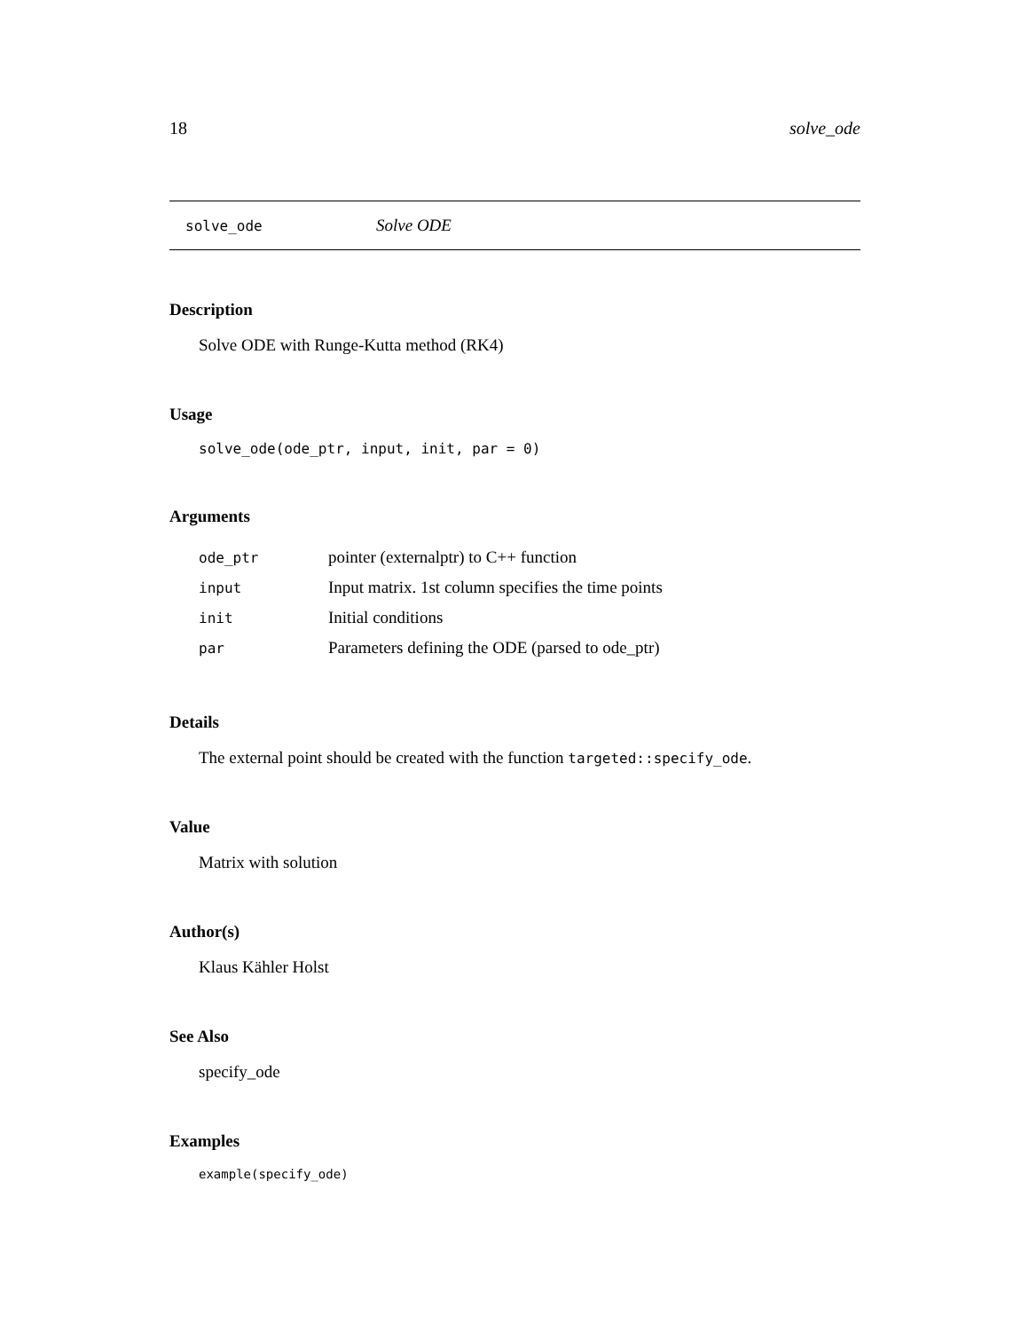18 solve_ode
solve_ode Solve ODE
Description
Solve ODE with Runge-Kutta method (RK4)
Usage
solve_ode(ode_ptr, input, init, par = 0)
Arguments
| ode_ptr | pointer (externalptr) to C++ function |
| input | Input matrix. 1st column specifies the time points |
| init | Initial conditions |
| par | Parameters defining the ODE (parsed to ode_ptr) |
Details
The external point should be created with the function targeted::specify_ode.
Value
Matrix with solution
Author(s)
Klaus Kähler Holst
See Also
specify_ode
Examples
example(specify_ode)